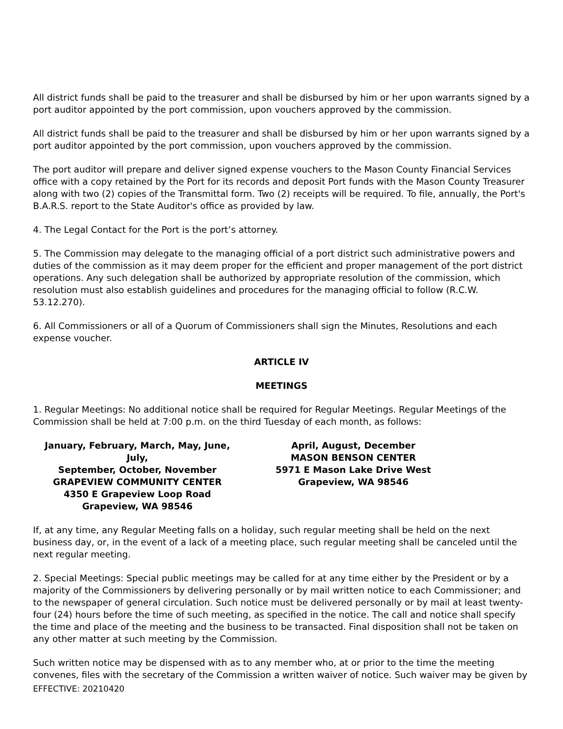All district funds shall be paid to the treasurer and shall be disbursed by him or her upon warrants signed by a port auditor appointed by the port commission, upon vouchers approved by the commission.
All district funds shall be paid to the treasurer and shall be disbursed by him or her upon warrants signed by a port auditor appointed by the port commission, upon vouchers approved by the commission.
The port auditor will prepare and deliver signed expense vouchers to the Mason County Financial Services office with a copy retained by the Port for its records and deposit Port funds with the Mason County Treasurer along with two (2) copies of the Transmittal form. Two (2) receipts will be required. To file, annually, the Port's B.A.R.S. report to the State Auditor's office as provided by law.
4. The Legal Contact for the Port is the port’s attorney.
5. The Commission may delegate to the managing official of a port district such administrative powers and duties of the commission as it may deem proper for the efficient and proper management of the port district operations. Any such delegation shall be authorized by appropriate resolution of the commission, which resolution must also establish guidelines and procedures for the managing official to follow (R.C.W. 53.12.270).
6. All Commissioners or all of a Quorum of Commissioners shall sign the Minutes, Resolutions and each expense voucher.
ARTICLE IV
MEETINGS
1. Regular Meetings: No additional notice shall be required for Regular Meetings. Regular Meetings of the Commission shall be held at 7:00 p.m. on the third Tuesday of each month, as follows:
January, February, March, May, June, July,
September, October, November
GRAPEVIEW COMMUNITY CENTER
4350 E Grapeview Loop Road
Grapeview, WA 98546
April, August, December
MASON BENSON CENTER
5971 E Mason Lake Drive West
Grapeview, WA 98546
If, at any time, any Regular Meeting falls on a holiday, such regular meeting shall be held on the next business day, or, in the event of a lack of a meeting place, such regular meeting shall be canceled until the next regular meeting.
2. Special Meetings: Special public meetings may be called for at any time either by the President or by a majority of the Commissioners by delivering personally or by mail written notice to each Commissioner; and to the newspaper of general circulation. Such notice must be delivered personally or by mail at least twenty-four (24) hours before the time of such meeting, as specified in the notice. The call and notice shall specify the time and place of the meeting and the business to be transacted. Final disposition shall not be taken on any other matter at such meeting by the Commission.
Such written notice may be dispensed with as to any member who, at or prior to the time the meeting convenes, files with the secretary of the Commission a written waiver of notice. Such waiver may be given by
EFFECTIVE: 20210420